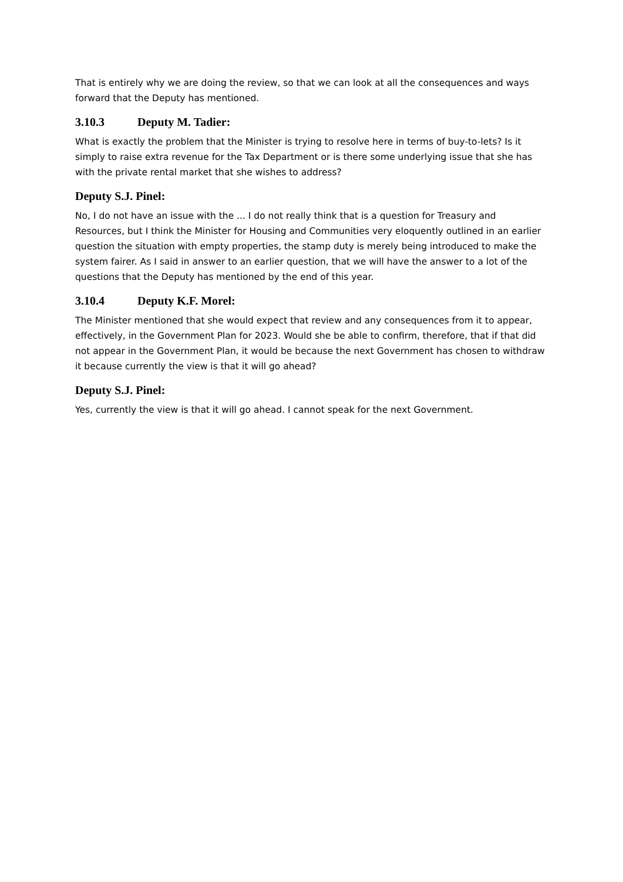That is entirely why we are doing the review, so that we can look at all the consequences and ways forward that the Deputy has mentioned.
3.10.3 Deputy M. Tadier:
What is exactly the problem that the Minister is trying to resolve here in terms of buy-to-lets? Is it simply to raise extra revenue for the Tax Department or is there some underlying issue that she has with the private rental market that she wishes to address?
Deputy S.J. Pinel:
No, I do not have an issue with the ... I do not really think that is a question for Treasury and Resources, but I think the Minister for Housing and Communities very eloquently outlined in an earlier question the situation with empty properties, the stamp duty is merely being introduced to make the system fairer. As I said in answer to an earlier question, that we will have the answer to a lot of the questions that the Deputy has mentioned by the end of this year.
3.10.4 Deputy K.F. Morel:
The Minister mentioned that she would expect that review and any consequences from it to appear, effectively, in the Government Plan for 2023. Would she be able to confirm, therefore, that if that did not appear in the Government Plan, it would be because the next Government has chosen to withdraw it because currently the view is that it will go ahead?
Deputy S.J. Pinel:
Yes, currently the view is that it will go ahead. I cannot speak for the next Government.